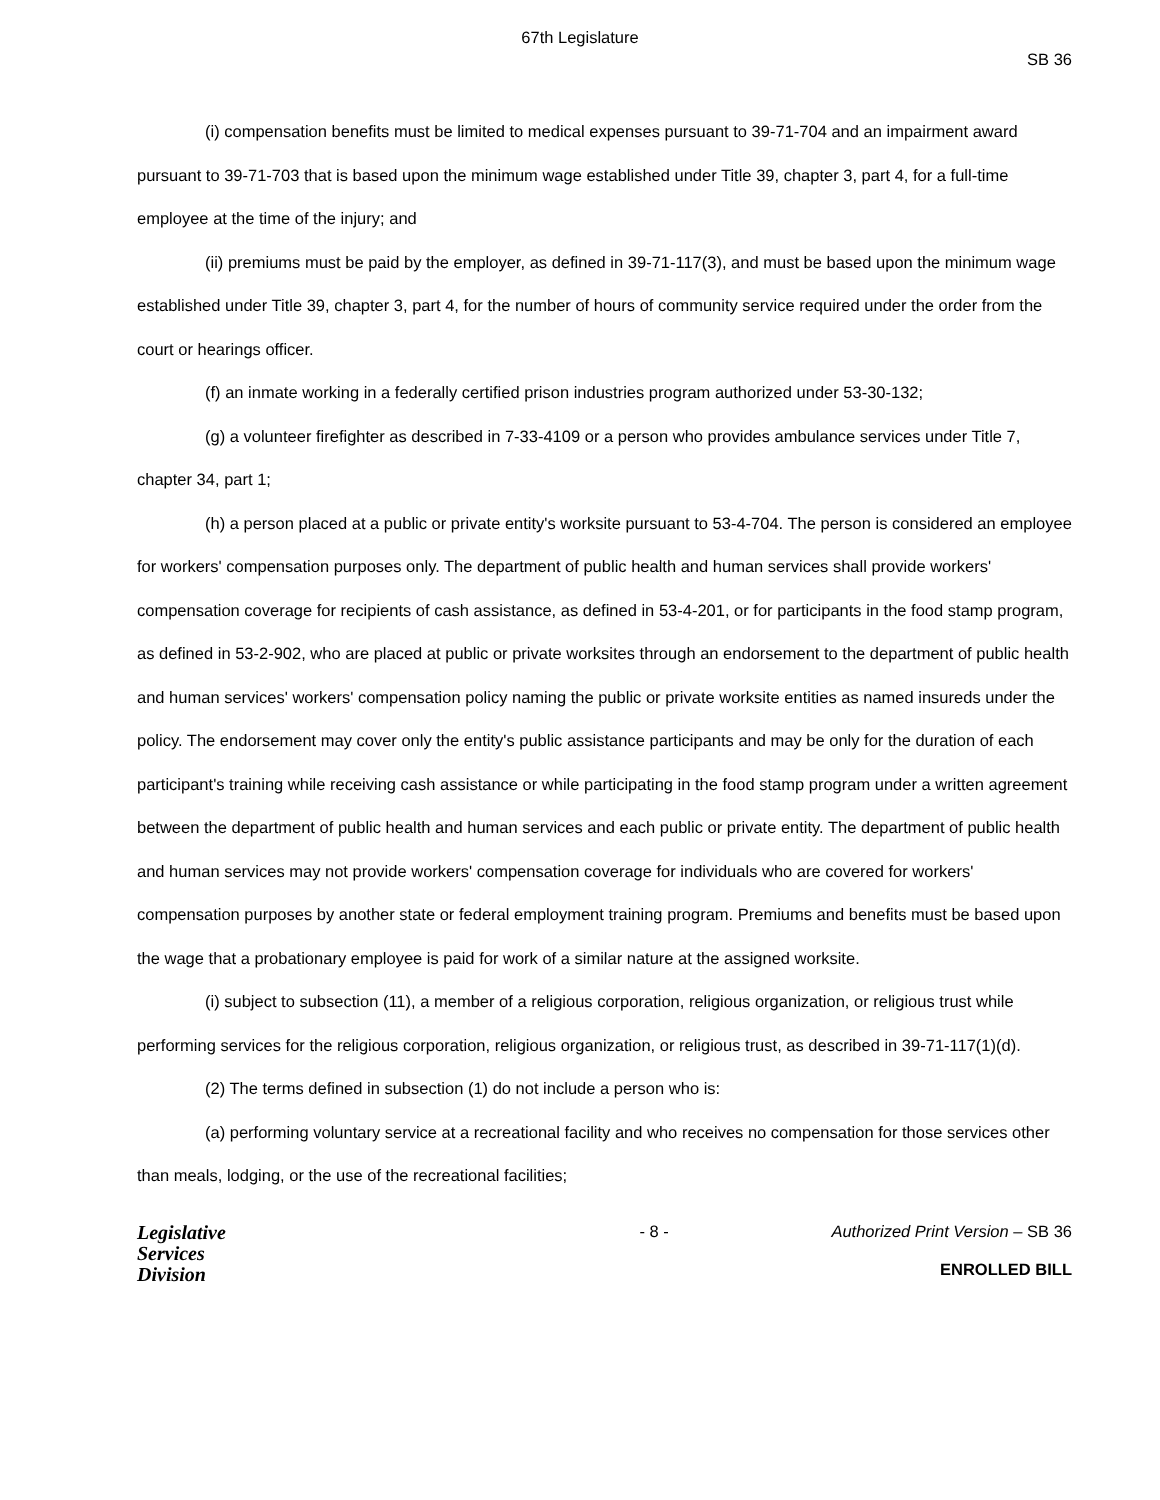67th Legislature
SB 36
(i) compensation benefits must be limited to medical expenses pursuant to 39-71-704 and an impairment award pursuant to 39-71-703 that is based upon the minimum wage established under Title 39, chapter 3, part 4, for a full-time employee at the time of the injury; and
(ii) premiums must be paid by the employer, as defined in 39-71-117(3), and must be based upon the minimum wage established under Title 39, chapter 3, part 4, for the number of hours of community service required under the order from the court or hearings officer.
(f) an inmate working in a federally certified prison industries program authorized under 53-30-132;
(g) a volunteer firefighter as described in 7-33-4109 or a person who provides ambulance services under Title 7, chapter 34, part 1;
(h) a person placed at a public or private entity's worksite pursuant to 53-4-704. The person is considered an employee for workers' compensation purposes only. The department of public health and human services shall provide workers' compensation coverage for recipients of cash assistance, as defined in 53-4-201, or for participants in the food stamp program, as defined in 53-2-902, who are placed at public or private worksites through an endorsement to the department of public health and human services' workers' compensation policy naming the public or private worksite entities as named insureds under the policy. The endorsement may cover only the entity's public assistance participants and may be only for the duration of each participant's training while receiving cash assistance or while participating in the food stamp program under a written agreement between the department of public health and human services and each public or private entity. The department of public health and human services may not provide workers' compensation coverage for individuals who are covered for workers' compensation purposes by another state or federal employment training program. Premiums and benefits must be based upon the wage that a probationary employee is paid for work of a similar nature at the assigned worksite.
(i) subject to subsection (11), a member of a religious corporation, religious organization, or religious trust while performing services for the religious corporation, religious organization, or religious trust, as described in 39-71-117(1)(d).
(2) The terms defined in subsection (1) do not include a person who is:
(a) performing voluntary service at a recreational facility and who receives no compensation for those services other than meals, lodging, or the use of the recreational facilities;
Legislative
Services
Division
- 8 - Authorized Print Version – SB 36
ENROLLED BILL